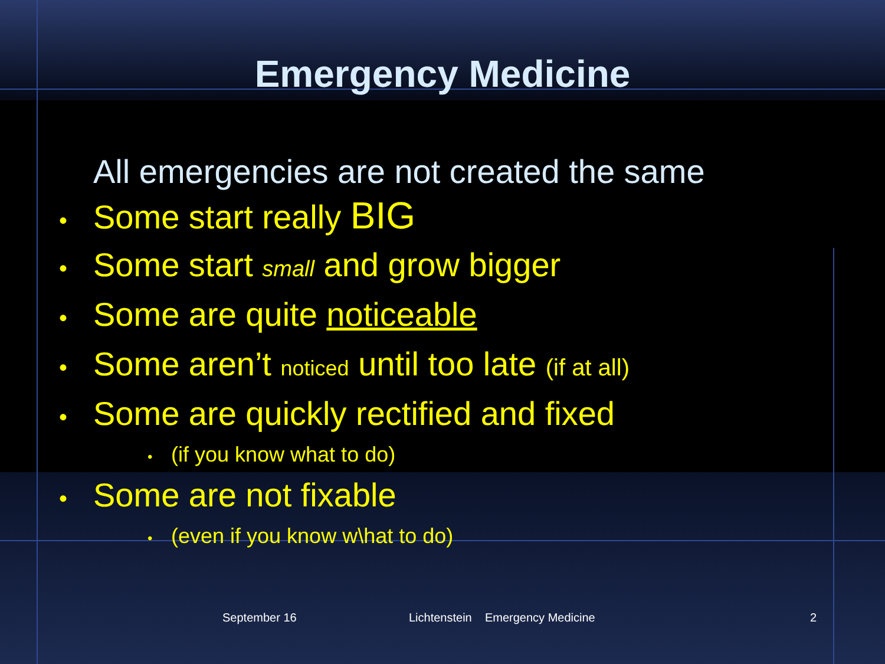Emergency Medicine
All emergencies are not created the same
• Some start really BIG
• Some start small and grow bigger
• Some are quite noticeable
• Some aren’t noticed until too late (if at all)
• Some are quickly rectified and fixed
• (if you know what to do)
• Some are not fixable
• (even if you know w\hat to do)
September 16 Lichtenstein Emergency Medicine 2